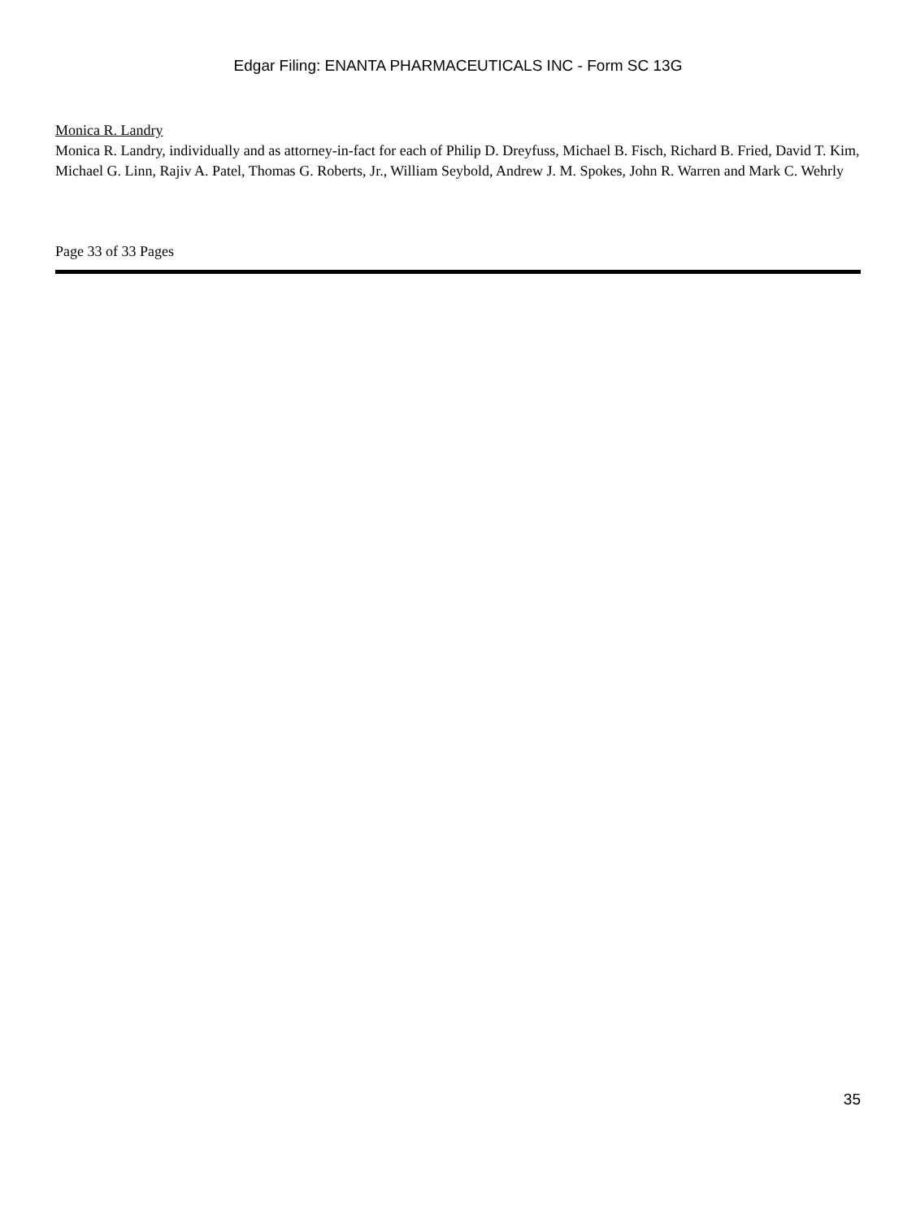Edgar Filing: ENANTA PHARMACEUTICALS INC - Form SC 13G
Monica R. Landry
Monica R. Landry, individually and as attorney-in-fact for each of Philip D. Dreyfuss, Michael B. Fisch, Richard B. Fried, David T. Kim, Michael G. Linn, Rajiv A. Patel, Thomas G. Roberts, Jr., William Seybold, Andrew J. M. Spokes, John R. Warren and Mark C. Wehrly
Page 33 of 33 Pages
35